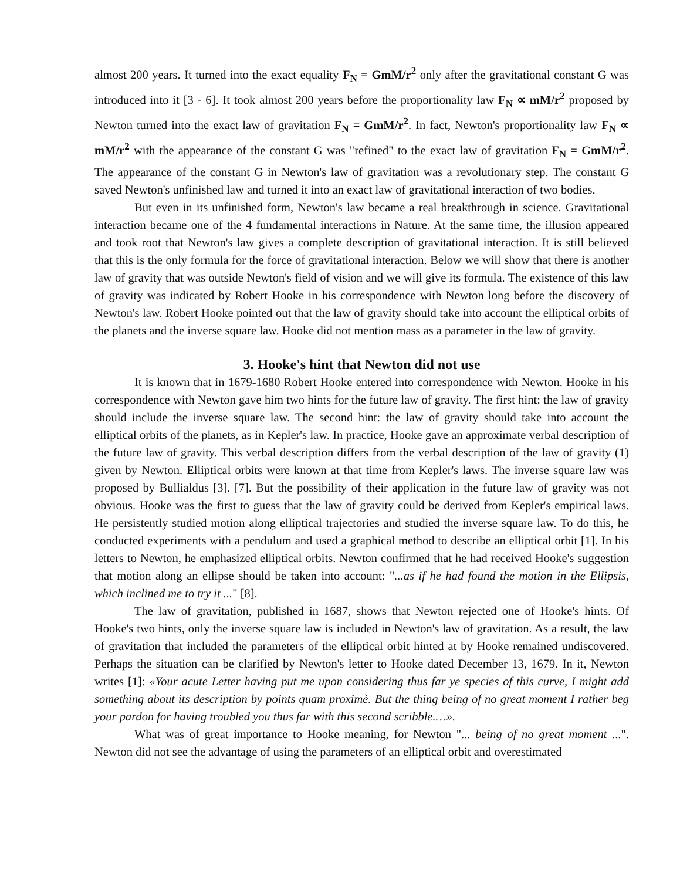almost 200 years. It turned into the exact equality F<sub>N</sub> = GmM/r<sup>2</sup> only after the gravitational constant G was introduced into it [3 - 6]. It took almost 200 years before the proportionality law F<sub>N</sub> ∝ mM/r<sup>2</sup> proposed by Newton turned into the exact law of gravitation F<sub>N</sub> = GmM/r<sup>2</sup>. In fact, Newton's proportionality law F<sub>N</sub> ∝ mM/r<sup>2</sup> with the appearance of the constant G was "refined" to the exact law of gravitation F<sub>N</sub> = GmM/r<sup>2</sup>. The appearance of the constant G in Newton's law of gravitation was a revolutionary step. The constant G saved Newton's unfinished law and turned it into an exact law of gravitational interaction of two bodies.
But even in its unfinished form, Newton's law became a real breakthrough in science. Gravitational interaction became one of the 4 fundamental interactions in Nature. At the same time, the illusion appeared and took root that Newton's law gives a complete description of gravitational interaction. It is still believed that this is the only formula for the force of gravitational interaction. Below we will show that there is another law of gravity that was outside Newton's field of vision and we will give its formula. The existence of this law of gravity was indicated by Robert Hooke in his correspondence with Newton long before the discovery of Newton's law. Robert Hooke pointed out that the law of gravity should take into account the elliptical orbits of the planets and the inverse square law. Hooke did not mention mass as a parameter in the law of gravity.
3. Hooke's hint that Newton did not use
It is known that in 1679-1680 Robert Hooke entered into correspondence with Newton. Hooke in his correspondence with Newton gave him two hints for the future law of gravity. The first hint: the law of gravity should include the inverse square law. The second hint: the law of gravity should take into account the elliptical orbits of the planets, as in Kepler's law. In practice, Hooke gave an approximate verbal description of the future law of gravity. This verbal description differs from the verbal description of the law of gravity (1) given by Newton. Elliptical orbits were known at that time from Kepler's laws. The inverse square law was proposed by Bullialdus [3]. [7]. But the possibility of their application in the future law of gravity was not obvious. Hooke was the first to guess that the law of gravity could be derived from Kepler's empirical laws. He persistently studied motion along elliptical trajectories and studied the inverse square law. To do this, he conducted experiments with a pendulum and used a graphical method to describe an elliptical orbit [1]. In his letters to Newton, he emphasized elliptical orbits. Newton confirmed that he had received Hooke's suggestion that motion along an ellipse should be taken into account: "...as if he had found the motion in the Ellipsis, which inclined me to try it ..." [8].
The law of gravitation, published in 1687, shows that Newton rejected one of Hooke's hints. Of Hooke's two hints, only the inverse square law is included in Newton's law of gravitation. As a result, the law of gravitation that included the parameters of the elliptical orbit hinted at by Hooke remained undiscovered. Perhaps the situation can be clarified by Newton's letter to Hooke dated December 13, 1679. In it, Newton writes [1]: «Your acute Letter having put me upon considering thus far ye species of this curve, I might add something about its description by points quam proximè. But the thing being of no great moment I rather beg your pardon for having troubled you thus far with this second scribble.…».
What was of great importance to Hooke meaning, for Newton "... being of no great moment ...". Newton did not see the advantage of using the parameters of an elliptical orbit and overestimated